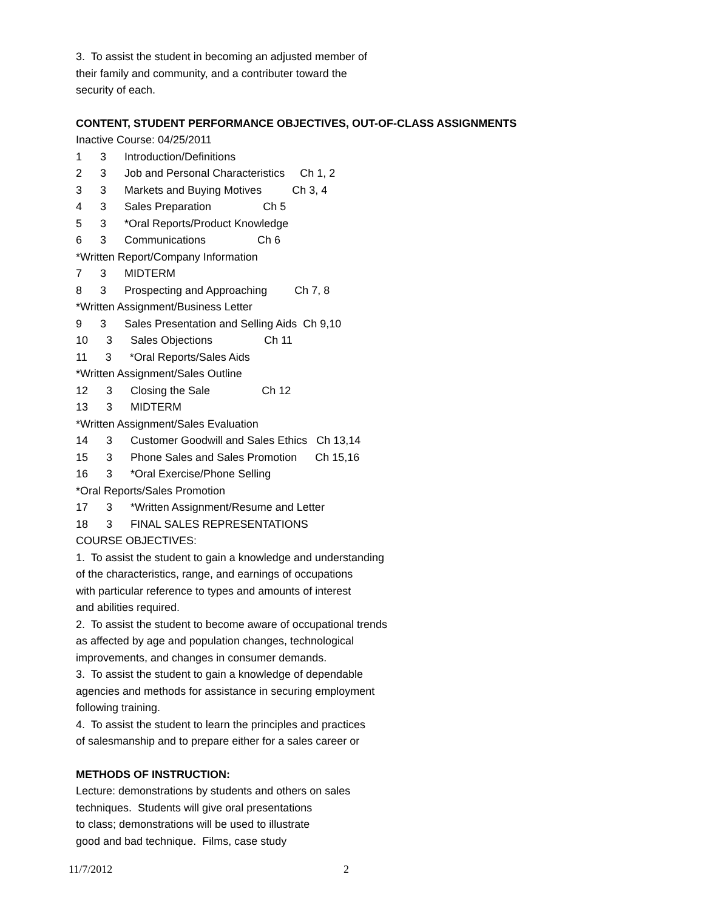3. To assist the student in becoming an adjusted member of
their family and community, and a contributer toward the
security of each.
CONTENT, STUDENT PERFORMANCE OBJECTIVES, OUT-OF-CLASS ASSIGNMENTS
Inactive Course: 04/25/2011
1 3 Introduction/Definitions
2 3 Job and Personal Characteristics Ch 1, 2
3 3 Markets and Buying Motives Ch 3, 4
4 3 Sales Preparation Ch 5
5 3 *Oral Reports/Product Knowledge
6 3 Communications Ch 6
*Written Report/Company Information
7 3 MIDTERM
8 3 Prospecting and Approaching Ch 7, 8
*Written Assignment/Business Letter
9 3 Sales Presentation and Selling Aids Ch 9,10
10 3 Sales Objections Ch 11
11 3 *Oral Reports/Sales Aids
*Written Assignment/Sales Outline
12 3 Closing the Sale Ch 12
13 3 MIDTERM
*Written Assignment/Sales Evaluation
14 3 Customer Goodwill and Sales Ethics Ch 13,14
15 3 Phone Sales and Sales Promotion Ch 15,16
16 3 *Oral Exercise/Phone Selling
*Oral Reports/Sales Promotion
17 3 *Written Assignment/Resume and Letter
18 3 FINAL SALES REPRESENTATIONS
COURSE OBJECTIVES:
1. To assist the student to gain a knowledge and understanding
of the characteristics, range, and earnings of occupations
with particular reference to types and amounts of interest
and abilities required.
2. To assist the student to become aware of occupational trends
as affected by age and population changes, technological
improvements, and changes in consumer demands.
3. To assist the student to gain a knowledge of dependable
agencies and methods for assistance in securing employment
following training.
4. To assist the student to learn the principles and practices
of salesmanship and to prepare either for a sales career or
METHODS OF INSTRUCTION:
Lecture: demonstrations by students and others on sales
techniques. Students will give oral presentations
to class; demonstrations will be used to illustrate
good and bad technique. Films, case study
11/7/2012 2